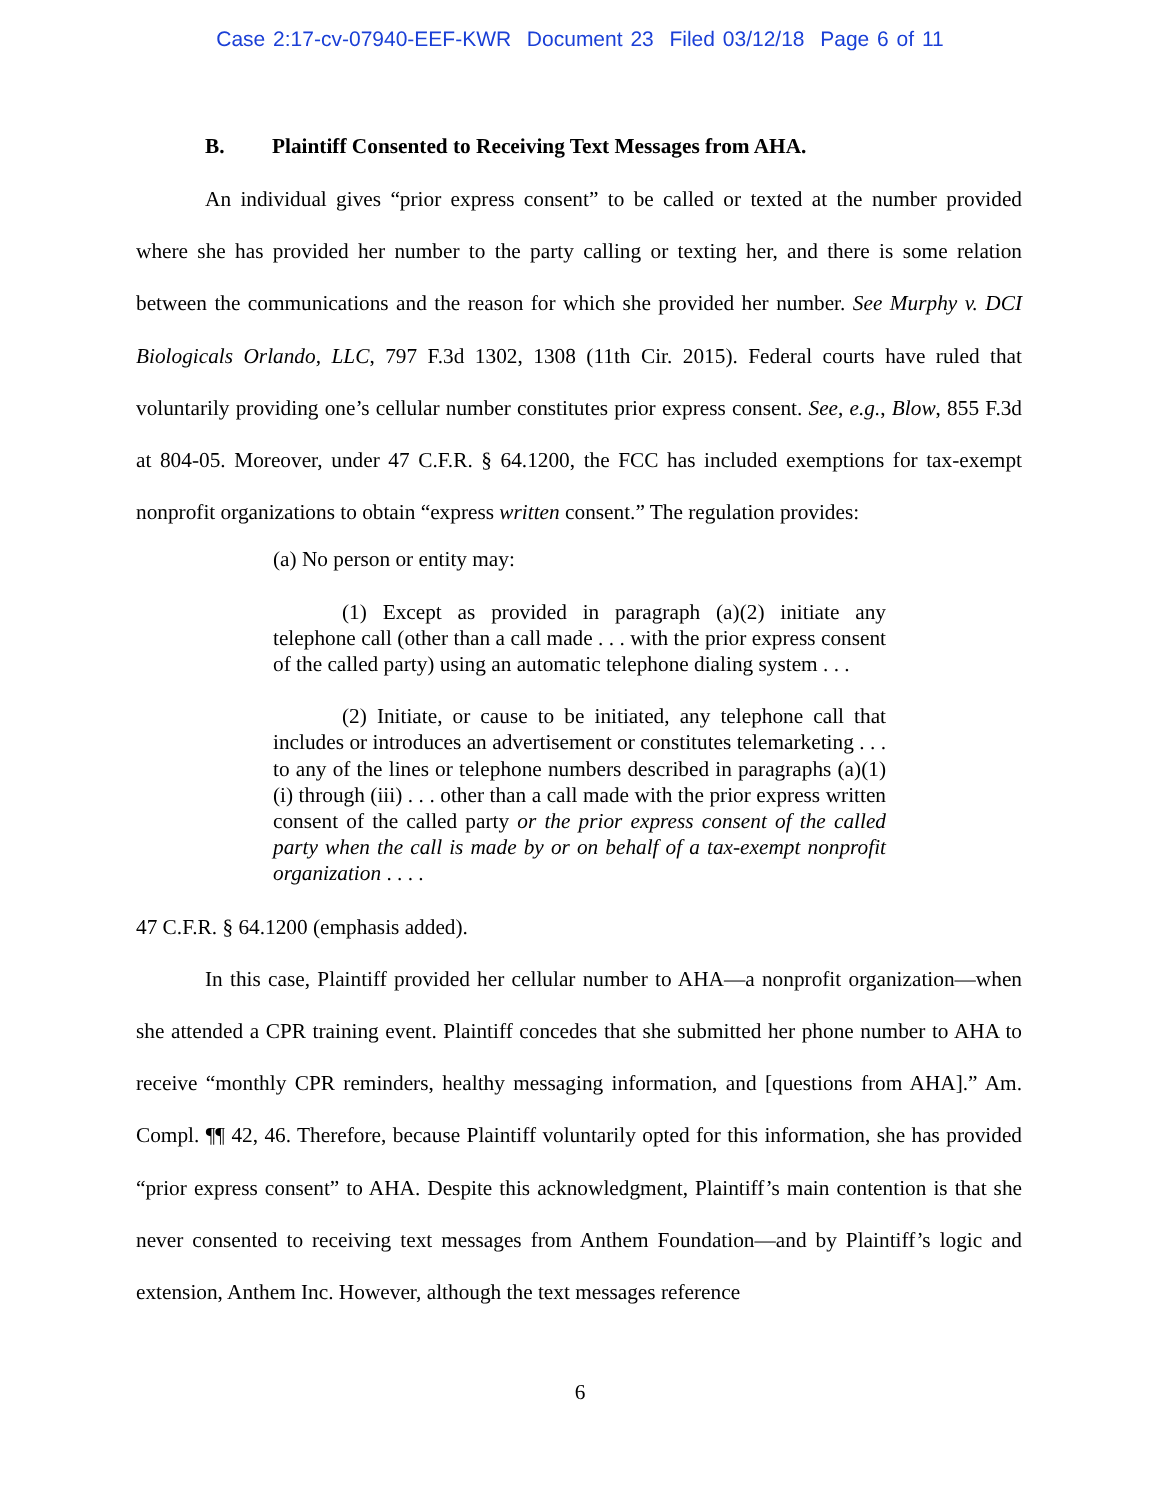Case 2:17-cv-07940-EEF-KWR Document 23 Filed 03/12/18 Page 6 of 11
B. Plaintiff Consented to Receiving Text Messages from AHA.
An individual gives “prior express consent” to be called or texted at the number provided where she has provided her number to the party calling or texting her, and there is some relation between the communications and the reason for which she provided her number. See Murphy v. DCI Biologicals Orlando, LLC, 797 F.3d 1302, 1308 (11th Cir. 2015). Federal courts have ruled that voluntarily providing one’s cellular number constitutes prior express consent. See, e.g., Blow, 855 F.3d at 804-05. Moreover, under 47 C.F.R. § 64.1200, the FCC has included exemptions for tax-exempt nonprofit organizations to obtain “express written consent.” The regulation provides:
(a) No person or entity may:
(1) Except as provided in paragraph (a)(2) initiate any telephone call (other than a call made . . . with the prior express consent of the called party) using an automatic telephone dialing system . . .
(2) Initiate, or cause to be initiated, any telephone call that includes or introduces an advertisement or constitutes telemarketing . . . to any of the lines or telephone numbers described in paragraphs (a)(1)(i) through (iii) . . . other than a call made with the prior express written consent of the called party or the prior express consent of the called party when the call is made by or on behalf of a tax-exempt nonprofit organization . . . .
47 C.F.R. § 64.1200 (emphasis added).
In this case, Plaintiff provided her cellular number to AHA—a nonprofit organization—when she attended a CPR training event. Plaintiff concedes that she submitted her phone number to AHA to receive “monthly CPR reminders, healthy messaging information, and [questions from AHA].” Am. Compl. ¶¶ 42, 46. Therefore, because Plaintiff voluntarily opted for this information, she has provided “prior express consent” to AHA. Despite this acknowledgment, Plaintiff’s main contention is that she never consented to receiving text messages from Anthem Foundation—and by Plaintiff’s logic and extension, Anthem Inc. However, although the text messages reference
6